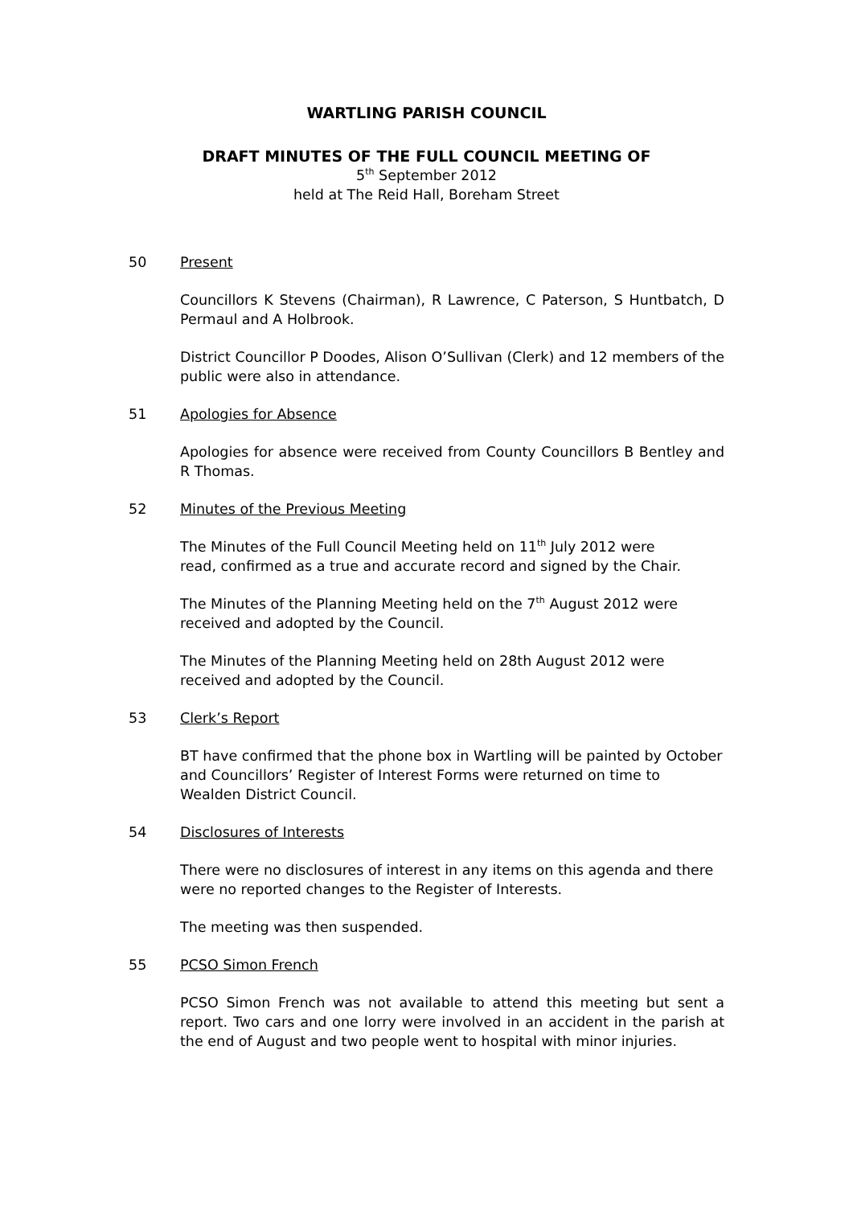WARTLING PARISH COUNCIL
DRAFT MINUTES OF THE FULL COUNCIL MEETING OF
5<sup>th</sup> September 2012
held at The Reid Hall, Boreham Street
50 Present
Councillors K Stevens (Chairman), R Lawrence, C Paterson, S Huntbatch, D Permaul and A Holbrook.
District Councillor P Doodes, Alison O’Sullivan (Clerk) and 12 members of the public were also in attendance.
51 Apologies for Absence
Apologies for absence were received from County Councillors B Bentley and R Thomas.
52 Minutes of the Previous Meeting
The Minutes of the Full Council Meeting held on 11<sup>th</sup> July 2012 were
read, confirmed as a true and accurate record and signed by the Chair.
The Minutes of the Planning Meeting held on the 7<sup>th</sup> August 2012 were
received and adopted by the Council.
The Minutes of the Planning Meeting held on 28th August 2012 were received and adopted by the Council.
53 Clerk’s Report
BT have confirmed that the phone box in Wartling will be painted by October and Councillors’ Register of Interest Forms were returned on time to Wealden District Council.
54 Disclosures of Interests
There were no disclosures of interest in any items on this agenda and there were no reported changes to the Register of Interests.
The meeting was then suspended.
55 PCSO Simon French
PCSO Simon French was not available to attend this meeting but sent a report. Two cars and one lorry were involved in an accident in the parish at the end of August and two people went to hospital with minor injuries.